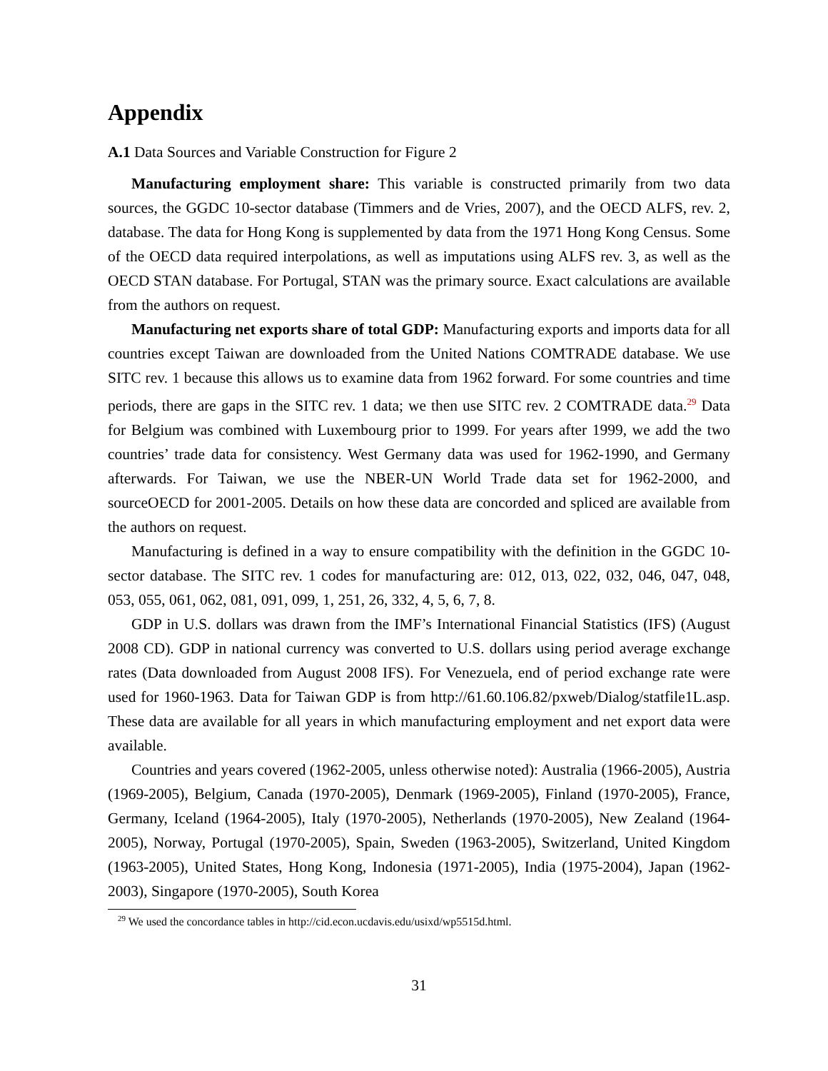Appendix
A.1 Data Sources and Variable Construction for Figure 2
Manufacturing employment share: This variable is constructed primarily from two data sources, the GGDC 10-sector database (Timmers and de Vries, 2007), and the OECD ALFS, rev. 2, database. The data for Hong Kong is supplemented by data from the 1971 Hong Kong Census. Some of the OECD data required interpolations, as well as imputations using ALFS rev. 3, as well as the OECD STAN database. For Portugal, STAN was the primary source. Exact calculations are available from the authors on request.
Manufacturing net exports share of total GDP: Manufacturing exports and imports data for all countries except Taiwan are downloaded from the United Nations COMTRADE database. We use SITC rev. 1 because this allows us to examine data from 1962 forward. For some countries and time periods, there are gaps in the SITC rev. 1 data; we then use SITC rev. 2 COMTRADE data.<sup>29</sup> Data for Belgium was combined with Luxembourg prior to 1999. For years after 1999, we add the two countries’ trade data for consistency. West Germany data was used for 1962-1990, and Germany afterwards. For Taiwan, we use the NBER-UN World Trade data set for 1962-2000, and sourceOECD for 2001-2005. Details on how these data are concorded and spliced are available from the authors on request.
Manufacturing is defined in a way to ensure compatibility with the definition in the GGDC 10-sector database. The SITC rev. 1 codes for manufacturing are: 012, 013, 022, 032, 046, 047, 048, 053, 055, 061, 062, 081, 091, 099, 1, 251, 26, 332, 4, 5, 6, 7, 8.
GDP in U.S. dollars was drawn from the IMF’s International Financial Statistics (IFS) (August 2008 CD). GDP in national currency was converted to U.S. dollars using period average exchange rates (Data downloaded from August 2008 IFS). For Venezuela, end of period exchange rate were used for 1960-1963. Data for Taiwan GDP is from http://61.60.106.82/pxweb/Dialog/statfile1L.asp. These data are available for all years in which manufacturing employment and net export data were available.
Countries and years covered (1962-2005, unless otherwise noted): Australia (1966-2005), Austria (1969-2005), Belgium, Canada (1970-2005), Denmark (1969-2005), Finland (1970-2005), France, Germany, Iceland (1964-2005), Italy (1970-2005), Netherlands (1970-2005), New Zealand (1964-2005), Norway, Portugal (1970-2005), Spain, Sweden (1963-2005), Switzerland, United Kingdom (1963-2005), United States, Hong Kong, Indonesia (1971-2005), India (1975-2004), Japan (1962-2003), Singapore (1970-2005), South Korea
<sup>29</sup> We used the concordance tables in http://cid.econ.ucdavis.edu/usixd/wp5515d.html.
31